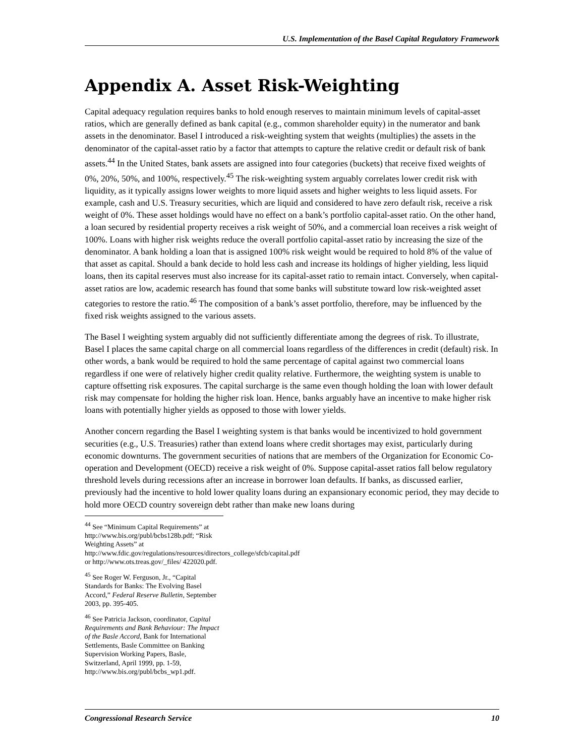U.S. Implementation of the Basel Capital Regulatory Framework
Appendix A. Asset Risk-Weighting
Capital adequacy regulation requires banks to hold enough reserves to maintain minimum levels of capital-asset ratios, which are generally defined as bank capital (e.g., common shareholder equity) in the numerator and bank assets in the denominator. Basel I introduced a risk-weighting system that weights (multiplies) the assets in the denominator of the capital-asset ratio by a factor that attempts to capture the relative credit or default risk of bank assets.<sup>44</sup> In the United States, bank assets are assigned into four categories (buckets) that receive fixed weights of 0%, 20%, 50%, and 100%, respectively.<sup>45</sup> The risk-weighting system arguably correlates lower credit risk with liquidity, as it typically assigns lower weights to more liquid assets and higher weights to less liquid assets. For example, cash and U.S. Treasury securities, which are liquid and considered to have zero default risk, receive a risk weight of 0%. These asset holdings would have no effect on a bank’s portfolio capital-asset ratio. On the other hand, a loan secured by residential property receives a risk weight of 50%, and a commercial loan receives a risk weight of 100%. Loans with higher risk weights reduce the overall portfolio capital-asset ratio by increasing the size of the denominator. A bank holding a loan that is assigned 100% risk weight would be required to hold 8% of the value of that asset as capital. Should a bank decide to hold less cash and increase its holdings of higher yielding, less liquid loans, then its capital reserves must also increase for its capital-asset ratio to remain intact. Conversely, when capital-asset ratios are low, academic research has found that some banks will substitute toward low risk-weighted asset categories to restore the ratio.<sup>46</sup> The composition of a bank’s asset portfolio, therefore, may be influenced by the fixed risk weights assigned to the various assets.
The Basel I weighting system arguably did not sufficiently differentiate among the degrees of risk. To illustrate, Basel I places the same capital charge on all commercial loans regardless of the differences in credit (default) risk. In other words, a bank would be required to hold the same percentage of capital against two commercial loans regardless if one were of relatively higher credit quality relative. Furthermore, the weighting system is unable to capture offsetting risk exposures. The capital surcharge is the same even though holding the loan with lower default risk may compensate for holding the higher risk loan. Hence, banks arguably have an incentive to make higher risk loans with potentially higher yields as opposed to those with lower yields.
Another concern regarding the Basel I weighting system is that banks would be incentivized to hold government securities (e.g., U.S. Treasuries) rather than extend loans where credit shortages may exist, particularly during economic downturns. The government securities of nations that are members of the Organization for Economic Co-operation and Development (OECD) receive a risk weight of 0%. Suppose capital-asset ratios fall below regulatory threshold levels during recessions after an increase in borrower loan defaults. If banks, as discussed earlier, previously had the incentive to hold lower quality loans during an expansionary economic period, they may decide to hold more OECD country sovereign debt rather than make new loans during
<sup>44</sup> See “Minimum Capital Requirements” at http://www.bis.org/publ/bcbs128b.pdf; “Risk Weighting Assets” at http://www.fdic.gov/regulations/resources/directors_college/sfcb/capital.pdf or http://www.ots.treas.gov/_files/ 422020.pdf.
<sup>45</sup> See Roger W. Ferguson, Jr., “Capital Standards for Banks: The Evolving Basel Accord,” Federal Reserve Bulletin, September 2003, pp. 395-405.
<sup>46</sup> See Patricia Jackson, coordinator, Capital Requirements and Bank Behaviour: The Impact of the Basle Accord, Bank for International Settlements, Basle Committee on Banking Supervision Working Papers, Basle, Switzerland, April 1999, pp. 1-59, http://www.bis.org/publ/bcbs_wp1.pdf.
Congressional Research Service 10